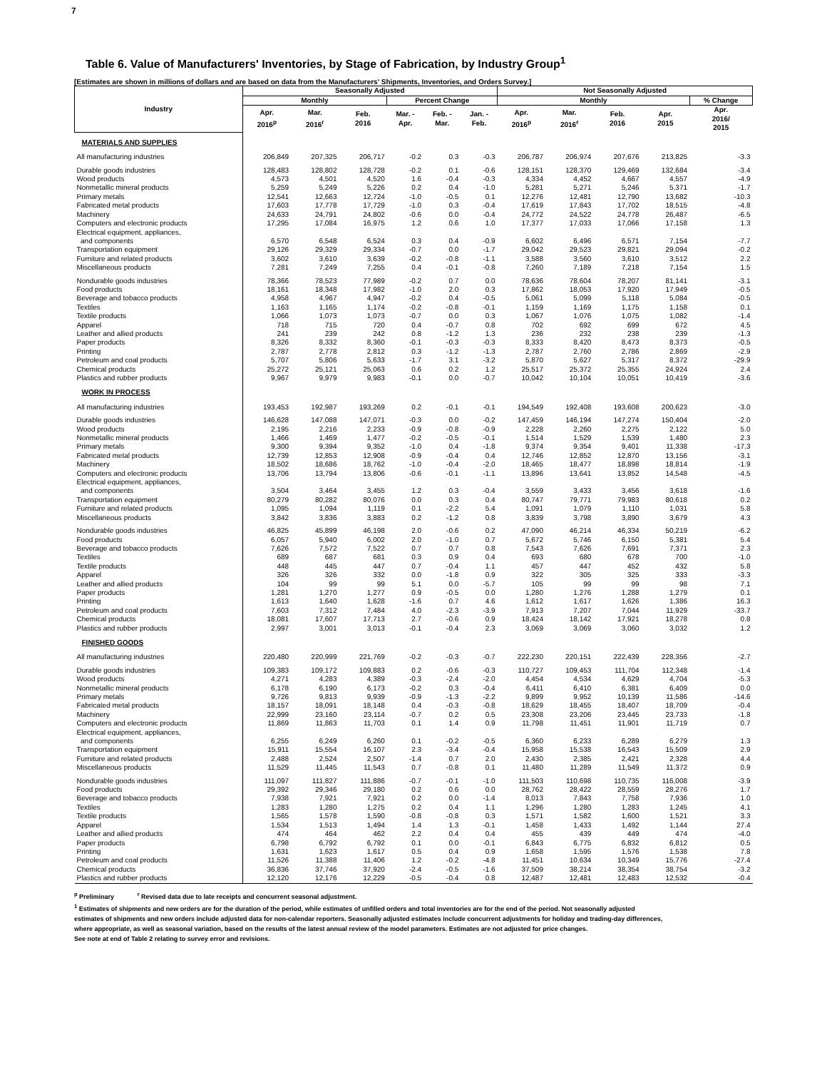7
Table 6. Value of Manufacturers' Inventories, by Stage of Fabrication, by Industry Group<sup>1</sup>
[Estimates are shown in millions of dollars and are based on data from the Manufacturers' Shipments, Inventories, and Orders Survey.]
| Industry | Seasonally Adjusted | | | | | | Not Seasonally Adjusted | | | | |
| --- | --- | --- | --- | --- | --- | --- | --- | --- | --- | --- | --- |
| | Monthly | | | Percent Change | | | Monthly | | | | % Change |
| | Apr. 2016<sup>p</sup> | Mar. 2016<sup>r</sup> | Feb. 2016 | Mar. - Apr. | Feb. - Mar. | Jan. - Feb. | Apr. 2016<sup>p</sup> | Mar. 2016<sup>r</sup> | Feb. 2016 | Apr. 2015 | Apr. 2016/ 2015 |
| MATERIALS AND SUPPLIES | | | | | | | | | | | |
| All manufacturing industries | 206,849 | 207,325 | 206,717 | -0.2 | 0.3 | -0.3 | 206,787 | 206,974 | 207,676 | 213,825 | -3.3 |
| Durable goods industries | 128,483 | 128,802 | 128,728 | -0.2 | 0.1 | -0.6 | 128,151 | 128,370 | 129,469 | 132,684 | -3.4 |
| Wood products | 4,573 | 4,501 | 4,520 | 1.6 | -0.4 | -0.3 | 4,334 | 4,452 | 4,667 | 4,557 | -4.9 |
| Nonmetallic mineral products | 5,259 | 5,249 | 5,226 | 0.2 | 0.4 | -1.0 | 5,281 | 5,271 | 5,246 | 5,371 | -1.7 |
| Primary metals | 12,541 | 12,663 | 12,724 | -1.0 | -0.5 | 0.1 | 12,276 | 12,481 | 12,790 | 13,682 | -10.3 |
| Fabricated metal products | 17,603 | 17,778 | 17,729 | -1.0 | 0.3 | -0.4 | 17,619 | 17,843 | 17,702 | 18,515 | -4.8 |
| Machinery | 24,633 | 24,791 | 24,802 | -0.6 | 0.0 | -0.4 | 24,772 | 24,522 | 24,778 | 26,487 | -6.5 |
| Computers and electronic products | 17,295 | 17,084 | 16,975 | 1.2 | 0.6 | 1.0 | 17,377 | 17,033 | 17,066 | 17,158 | 1.3 |
| Electrical equipment, appliances, and components | 6,570 | 6,548 | 6,524 | 0.3 | 0.4 | -0.9 | 6,602 | 6,496 | 6,571 | 7,154 | -7.7 |
| Transportation equipment | 29,126 | 29,329 | 29,334 | -0.7 | 0.0 | -1.7 | 29,042 | 29,523 | 29,821 | 29,094 | -0.2 |
| Furniture and related products | 3,602 | 3,610 | 3,639 | -0.2 | -0.8 | -1.1 | 3,588 | 3,560 | 3,610 | 3,512 | 2.2 |
| Miscellaneous products | 7,281 | 7,249 | 7,255 | 0.4 | -0.1 | -0.8 | 7,260 | 7,189 | 7,218 | 7,154 | 1.5 |
| Nondurable goods industries | 78,366 | 78,523 | 77,989 | -0.2 | 0.7 | 0.0 | 78,636 | 78,604 | 78,207 | 81,141 | -3.1 |
| Food products | 18,161 | 18,348 | 17,982 | -1.0 | 2.0 | 0.3 | 17,862 | 18,053 | 17,920 | 17,949 | -0.5 |
| Beverage and tobacco products | 4,958 | 4,967 | 4,947 | -0.2 | 0.4 | -0.5 | 5,061 | 5,099 | 5,118 | 5,084 | -0.5 |
| Textiles | 1,163 | 1,165 | 1,174 | -0.2 | -0.8 | -0.1 | 1,159 | 1,169 | 1,175 | 1,158 | 0.1 |
| Textile products | 1,066 | 1,073 | 1,073 | -0.7 | 0.0 | 0.3 | 1,067 | 1,076 | 1,075 | 1,082 | -1.4 |
| Apparel | 718 | 715 | 720 | 0.4 | -0.7 | 0.8 | 702 | 692 | 699 | 672 | 4.5 |
| Leather and allied products | 241 | 239 | 242 | 0.8 | -1.2 | 1.3 | 236 | 232 | 238 | 239 | -1.3 |
| Paper products | 8,326 | 8,332 | 8,360 | -0.1 | -0.3 | -0.3 | 8,333 | 8,420 | 8,473 | 8,373 | -0.5 |
| Printing | 2,787 | 2,778 | 2,812 | 0.3 | -1.2 | -1.3 | 2,787 | 2,760 | 2,786 | 2,869 | -2.9 |
| Petroleum and coal products | 5,707 | 5,806 | 5,633 | -1.7 | 3.1 | -3.2 | 5,870 | 5,627 | 5,317 | 8,372 | -29.9 |
| Chemical products | 25,272 | 25,121 | 25,063 | 0.6 | 0.2 | 1.2 | 25,517 | 25,372 | 25,355 | 24,924 | 2.4 |
| Plastics and rubber products | 9,967 | 9,979 | 9,983 | -0.1 | 0.0 | -0.7 | 10,042 | 10,104 | 10,051 | 10,419 | -3.6 |
| WORK IN PROCESS | | | | | | | | | | | |
| All manufacturing industries | 193,453 | 192,987 | 193,269 | 0.2 | -0.1 | -0.1 | 194,549 | 192,408 | 193,608 | 200,623 | -3.0 |
| Durable goods industries | 146,628 | 147,088 | 147,071 | -0.3 | 0.0 | -0.2 | 147,459 | 146,194 | 147,274 | 150,404 | -2.0 |
| Wood products | 2,195 | 2,216 | 2,233 | -0.9 | -0.8 | -0.9 | 2,228 | 2,260 | 2,275 | 2,122 | 5.0 |
| Nonmetallic mineral products | 1,466 | 1,469 | 1,477 | -0.2 | -0.5 | -0.1 | 1,514 | 1,529 | 1,539 | 1,480 | 2.3 |
| Primary metals | 9,300 | 9,394 | 9,352 | -1.0 | 0.4 | -1.8 | 9,374 | 9,354 | 9,401 | 11,338 | -17.3 |
| Fabricated metal products | 12,739 | 12,853 | 12,908 | -0.9 | -0.4 | 0.4 | 12,746 | 12,852 | 12,870 | 13,156 | -3.1 |
| Machinery | 18,502 | 18,686 | 18,762 | -1.0 | -0.4 | -2.0 | 18,465 | 18,477 | 18,898 | 18,814 | -1.9 |
| Computers and electronic products | 13,706 | 13,794 | 13,806 | -0.6 | -0.1 | -1.1 | 13,896 | 13,641 | 13,852 | 14,548 | -4.5 |
| Electrical equipment, appliances, and components | 3,504 | 3,464 | 3,455 | 1.2 | 0.3 | -0.4 | 3,559 | 3,433 | 3,456 | 3,618 | -1.6 |
| Transportation equipment | 80,279 | 80,282 | 80,076 | 0.0 | 0.3 | 0.4 | 80,747 | 79,771 | 79,983 | 80,618 | 0.2 |
| Furniture and related products | 1,095 | 1,094 | 1,119 | 0.1 | -2.2 | 5.4 | 1,091 | 1,079 | 1,110 | 1,031 | 5.8 |
| Miscellaneous products | 3,842 | 3,836 | 3,883 | 0.2 | -1.2 | 0.8 | 3,839 | 3,798 | 3,890 | 3,679 | 4.3 |
| Nondurable goods industries | 46,825 | 45,899 | 46,198 | 2.0 | -0.6 | 0.2 | 47,090 | 46,214 | 46,334 | 50,219 | -6.2 |
| Food products | 6,057 | 5,940 | 6,002 | 2.0 | -1.0 | 0.7 | 5,672 | 5,746 | 6,150 | 5,381 | 5.4 |
| Beverage and tobacco products | 7,626 | 7,572 | 7,522 | 0.7 | 0.7 | 0.8 | 7,543 | 7,626 | 7,691 | 7,371 | 2.3 |
| Textiles | 689 | 687 | 681 | 0.3 | 0.9 | 0.4 | 693 | 680 | 678 | 700 | -1.0 |
| Textile products | 448 | 445 | 447 | 0.7 | -0.4 | 1.1 | 457 | 447 | 452 | 432 | 5.8 |
| Apparel | 326 | 326 | 332 | 0.0 | -1.8 | 0.9 | 322 | 305 | 325 | 333 | -3.3 |
| Leather and allied products | 104 | 99 | 99 | 5.1 | 0.0 | -5.7 | 105 | 99 | 99 | 98 | 7.1 |
| Paper products | 1,281 | 1,270 | 1,277 | 0.9 | -0.5 | 0.0 | 1,280 | 1,276 | 1,288 | 1,279 | 0.1 |
| Printing | 1,613 | 1,640 | 1,628 | -1.6 | 0.7 | 4.6 | 1,612 | 1,617 | 1,626 | 1,386 | 16.3 |
| Petroleum and coal products | 7,603 | 7,312 | 7,484 | 4.0 | -2.3 | -3.9 | 7,913 | 7,207 | 7,044 | 11,929 | -33.7 |
| Chemical products | 18,081 | 17,607 | 17,713 | 2.7 | -0.6 | 0.9 | 18,424 | 18,142 | 17,921 | 18,278 | 0.8 |
| Plastics and rubber products | 2,997 | 3,001 | 3,013 | -0.1 | -0.4 | 2.3 | 3,069 | 3,069 | 3,060 | 3,032 | 1.2 |
| FINISHED GOODS | | | | | | | | | | | |
| All manufacturing industries | 220,480 | 220,999 | 221,769 | -0.2 | -0.3 | -0.7 | 222,230 | 220,151 | 222,439 | 228,356 | -2.7 |
| Durable goods industries | 109,383 | 109,172 | 109,883 | 0.2 | -0.6 | -0.3 | 110,727 | 109,453 | 111,704 | 112,348 | -1.4 |
| Wood products | 4,271 | 4,283 | 4,389 | -0.3 | -2.4 | -2.0 | 4,454 | 4,534 | 4,629 | 4,704 | -5.3 |
| Nonmetallic mineral products | 6,178 | 6,190 | 6,173 | -0.2 | 0.3 | -0.4 | 6,411 | 6,410 | 6,381 | 6,409 | 0.0 |
| Primary metals | 9,726 | 9,813 | 9,939 | -0.9 | -1.3 | -2.2 | 9,899 | 9,952 | 10,139 | 11,586 | -14.6 |
| Fabricated metal products | 18,157 | 18,091 | 18,148 | 0.4 | -0.3 | -0.8 | 18,629 | 18,455 | 18,407 | 18,709 | -0.4 |
| Machinery | 22,999 | 23,160 | 23,114 | -0.7 | 0.2 | 0.5 | 23,308 | 23,206 | 23,445 | 23,733 | -1.8 |
| Computers and electronic products | 11,869 | 11,863 | 11,703 | 0.1 | 1.4 | 0.9 | 11,798 | 11,451 | 11,901 | 11,719 | 0.7 |
| Electrical equipment, appliances, and components | 6,255 | 6,249 | 6,260 | 0.1 | -0.2 | -0.5 | 6,360 | 6,233 | 6,289 | 6,279 | 1.3 |
| Transportation equipment | 15,911 | 15,554 | 16,107 | 2.3 | -3.4 | -0.4 | 15,958 | 15,538 | 16,543 | 15,509 | 2.9 |
| Furniture and related products | 2,488 | 2,524 | 2,507 | -1.4 | 0.7 | 2.0 | 2,430 | 2,385 | 2,421 | 2,328 | 4.4 |
| Miscellaneous products | 11,529 | 11,445 | 11,543 | 0.7 | -0.8 | 0.1 | 11,480 | 11,289 | 11,549 | 11,372 | 0.9 |
| Nondurable goods industries | 111,097 | 111,827 | 111,886 | -0.7 | -0.1 | -1.0 | 111,503 | 110,698 | 110,735 | 116,008 | -3.9 |
| Food products | 29,392 | 29,346 | 29,180 | 0.2 | 0.6 | 0.0 | 28,762 | 28,422 | 28,559 | 28,276 | 1.7 |
| Beverage and tobacco products | 7,938 | 7,921 | 7,921 | 0.2 | 0.0 | -1.4 | 8,013 | 7,843 | 7,758 | 7,936 | 1.0 |
| Textiles | 1,283 | 1,280 | 1,275 | 0.2 | 0.4 | 1.1 | 1,296 | 1,280 | 1,283 | 1,245 | 4.1 |
| Textile products | 1,565 | 1,578 | 1,590 | -0.8 | -0.8 | 0.3 | 1,571 | 1,582 | 1,600 | 1,521 | 3.3 |
| Apparel | 1,534 | 1,513 | 1,494 | 1.4 | 1.3 | -0.1 | 1,458 | 1,433 | 1,492 | 1,144 | 27.4 |
| Leather and allied products | 474 | 464 | 462 | 2.2 | 0.4 | 0.4 | 455 | 439 | 449 | 474 | -4.0 |
| Paper products | 6,798 | 6,792 | 6,792 | 0.1 | 0.0 | -0.1 | 6,843 | 6,775 | 6,832 | 6,812 | 0.5 |
| Printing | 1,631 | 1,623 | 1,617 | 0.5 | 0.4 | 0.9 | 1,658 | 1,595 | 1,576 | 1,538 | 7.8 |
| Petroleum and coal products | 11,526 | 11,388 | 11,406 | 1.2 | -0.2 | -4.8 | 11,451 | 10,634 | 10,349 | 15,776 | -27.4 |
| Chemical products | 36,836 | 37,746 | 37,920 | -2.4 | -0.5 | -1.6 | 37,509 | 38,214 | 38,354 | 38,754 | -3.2 |
| Plastics and rubber products | 12,120 | 12,176 | 12,229 | -0.5 | -0.4 | 0.8 | 12,487 | 12,481 | 12,483 | 12,532 | -0.4 |
<sup>p</sup> Preliminary <sup>r</sup> Revised data due to late receipts and concurrent seasonal adjustment.
<sup>1</sup> Estimates of shipments and new orders are for the duration of the period, while estimates of unfilled orders and total inventories are for the end of the period. Not seasonally adjusted
estimates of shipments and new orders include adjusted data for non-calendar reporters. Seasonally adjusted estimates include concurrent adjustments for holiday and trading-day differences,
where appropriate, as well as seasonal variation, based on the results of the latest annual review of the model parameters. Estimates are not adjusted for price changes.
See note at end of Table 2 relating to survey error and revisions.